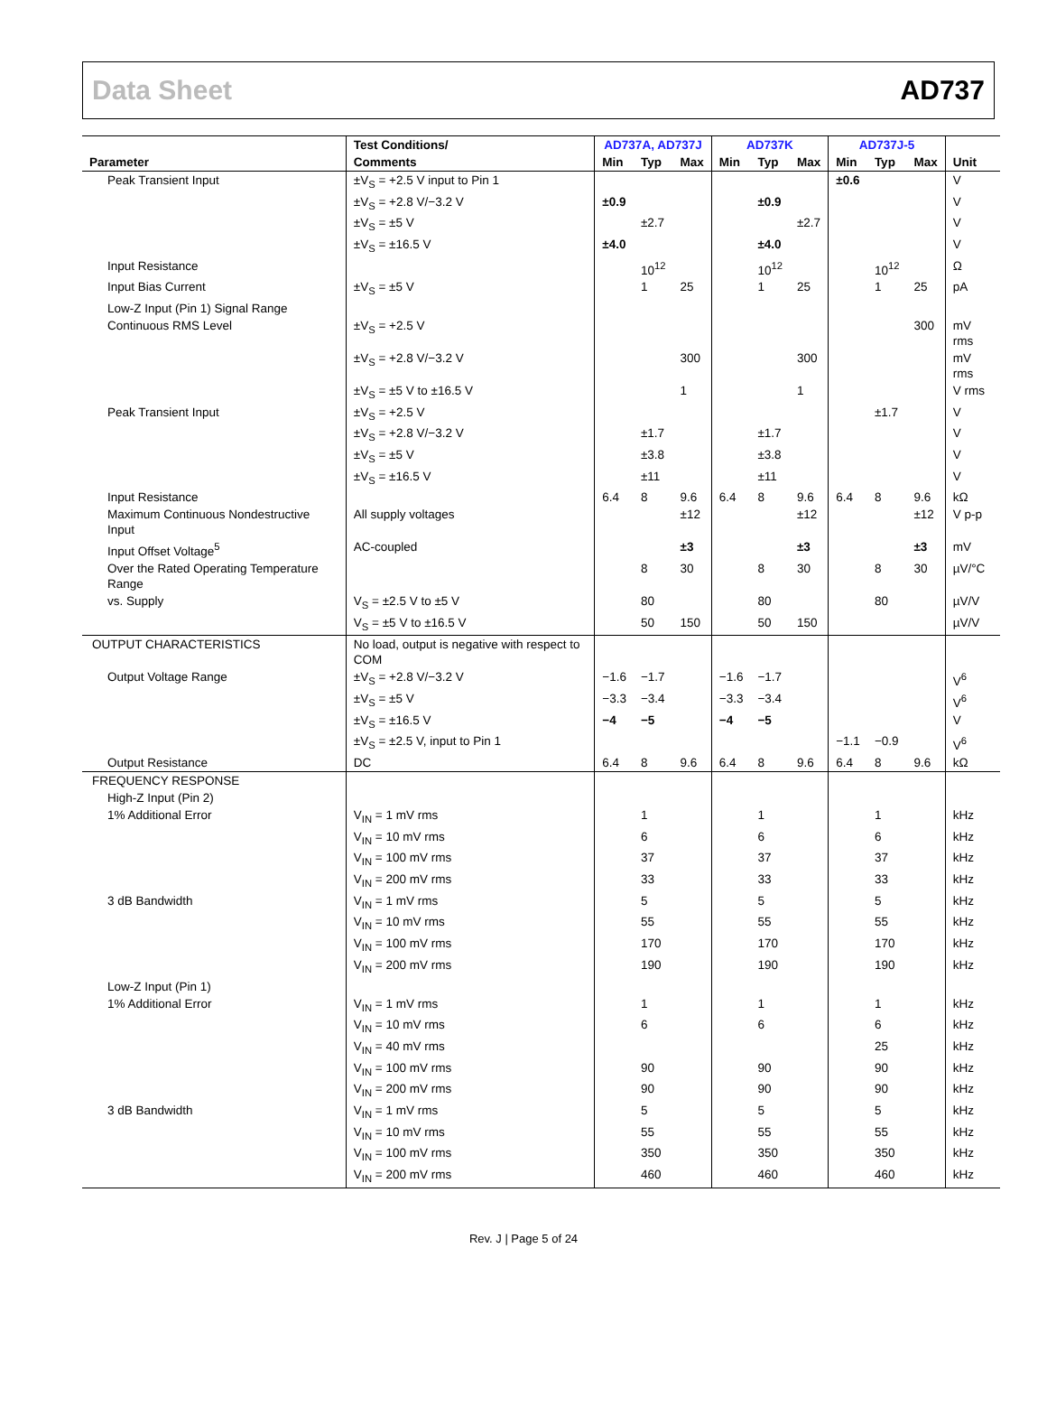Data Sheet AD737
| | Test Conditions/ | AD737A, AD737J | | | AD737K | | | AD737J-5 | | | |
| --- | --- | --- | --- | --- | --- | --- | --- | --- | --- | --- | --- |
| Parameter | Comments | Min | Typ | Max | Min | Typ | Max | Min | Typ | Max | Unit |
| Peak Transient Input | ±V<sub>S</sub> = +2.5 V input to Pin 1 | | | | | | | ±0.6 | | | V |
| | ±V<sub>S</sub> = +2.8 V/−3.2 V | ±0.9 | | | | ±0.9 | | | | | V |
| | ±V<sub>S</sub> = ±5 V | | ±2.7 | | | | ±2.7 | | | | V |
| | ±V<sub>S</sub> = ±16.5 V | ±4.0 | | | | ±4.0 | | | | | V |
| Input Resistance | | | 10<sup>12</sup> | | | 10<sup>12</sup> | | | 10<sup>12</sup> | | Ω |
| Input Bias Current | ±V<sub>S</sub> = ±5 V | | 1 | 25 | | 1 | 25 | | 1 | 25 | pA |
| Low-Z Input (Pin 1) Signal Range | | | | | | | | | | | |
| Continuous RMS Level | ±V<sub>S</sub> = +2.5 V | | | | | | | | | 300 | mV rms |
| | ±V<sub>S</sub> = +2.8 V/−3.2 V | | | 300 | | | 300 | | | | mV rms |
| | ±V<sub>S</sub> = ±5 V to ±16.5 V | | | 1 | | | 1 | | | | V rms |
| Peak Transient Input | ±V<sub>S</sub> = +2.5 V | | | | | | | | ±1.7 | | V |
| | ±V<sub>S</sub> = +2.8 V/−3.2 V | | ±1.7 | | | ±1.7 | | | | | V |
| | ±V<sub>S</sub> = ±5 V | | ±3.8 | | | ±3.8 | | | | | V |
| | ±V<sub>S</sub> = ±16.5 V | | ±11 | | | ±11 | | | | | V |
| Input Resistance | | 6.4 | 8 | 9.6 | 6.4 | 8 | 9.6 | 6.4 | 8 | 9.6 | kΩ |
| Maximum Continuous Nondestructive Input | All supply voltages | | | ±12 | | | ±12 | | | ±12 | V p-p |
| Input Offset Voltage<sup>5</sup> | AC-coupled | | | ±3 | | | ±3 | | | ±3 | mV |
| Over the Rated Operating Temperature Range | | | 8 | 30 | | 8 | 30 | | 8 | 30 | µV/°C |
| vs. Supply | V<sub>S</sub> = ±2.5 V to ±5 V | | 80 | | | 80 | | | 80 | | µV/V |
| | V<sub>S</sub> = ±5 V to ±16.5 V | | 50 | 150 | | 50 | 150 | | | | µV/V |
| OUTPUT CHARACTERISTICS | No load, output is negative with respect to COM | | | | | | | | | | |
| Output Voltage Range | ±V<sub>S</sub> = +2.8 V/−3.2 V | −1.6 | −1.7 | | −1.6 | −1.7 | | | | | V<sup>6</sup> |
| | ±V<sub>S</sub> = ±5 V | −3.3 | −3.4 | | −3.3 | −3.4 | | | | | V<sup>6</sup> |
| | ±V<sub>S</sub> = ±16.5 V | −4 | −5 | | −4 | −5 | | | | | V |
| | ±V<sub>S</sub> = ±2.5 V, input to Pin 1 | | | | | | | −1.1 | −0.9 | | V<sup>6</sup> |
| Output Resistance | DC | 6.4 | 8 | 9.6 | 6.4 | 8 | 9.6 | 6.4 | 8 | 9.6 | kΩ |
| FREQUENCY RESPONSE | | | | | | | | | | | |
| High-Z Input (Pin 2) | | | | | | | | | | | |
| 1% Additional Error | V<sub>IN</sub> = 1 mV rms | | 1 | | | 1 | | | 1 | | kHz |
| | V<sub>IN</sub> = 10 mV rms | | 6 | | | 6 | | | 6 | | kHz |
| | V<sub>IN</sub> = 100 mV rms | | 37 | | | 37 | | | 37 | | kHz |
| | V<sub>IN</sub> = 200 mV rms | | 33 | | | 33 | | | 33 | | kHz |
| 3 dB Bandwidth | V<sub>IN</sub> = 1 mV rms | | 5 | | | 5 | | | 5 | | kHz |
| | V<sub>IN</sub> = 10 mV rms | | 55 | | | 55 | | | 55 | | kHz |
| | V<sub>IN</sub> = 100 mV rms | | 170 | | | 170 | | | 170 | | kHz |
| | V<sub>IN</sub> = 200 mV rms | | 190 | | | 190 | | | 190 | | kHz |
| Low-Z Input (Pin 1) | | | | | | | | | | | |
| 1% Additional Error | V<sub>IN</sub> = 1 mV rms | | 1 | | | 1 | | | 1 | | kHz |
| | V<sub>IN</sub> = 10 mV rms | | 6 | | | 6 | | | 6 | | kHz |
| | V<sub>IN</sub> = 40 mV rms | | | | | | | | 25 | | kHz |
| | V<sub>IN</sub> = 100 mV rms | | 90 | | | 90 | | | 90 | | kHz |
| | V<sub>IN</sub> = 200 mV rms | | 90 | | | 90 | | | 90 | | kHz |
| 3 dB Bandwidth | V<sub>IN</sub> = 1 mV rms | | 5 | | | 5 | | | 5 | | kHz |
| | V<sub>IN</sub> = 10 mV rms | | 55 | | | 55 | | | 55 | | kHz |
| | V<sub>IN</sub> = 100 mV rms | | 350 | | | 350 | | | 350 | | kHz |
| | V<sub>IN</sub> = 200 mV rms | | 460 | | | 460 | | | 460 | | kHz |
Rev. J | Page 5 of 24